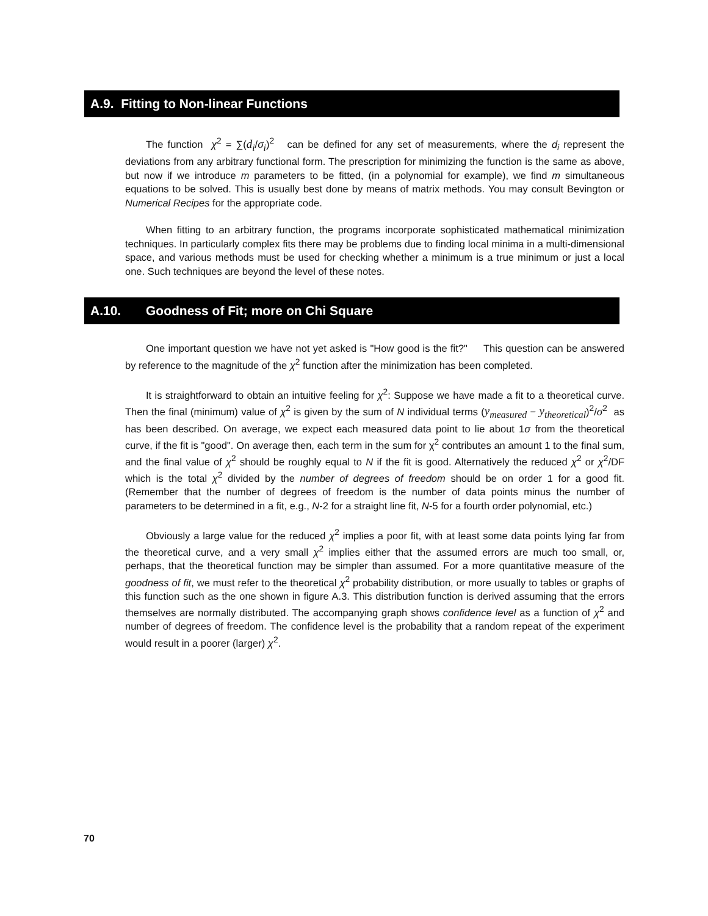A.9. Fitting to Non-linear Functions
The function χ<sup>2</sup> = ∑(d<sub>i</sub>/σ<sub>i</sub>)<sup>2</sup> can be defined for any set of measurements, where the d<sub>i</sub> represent the deviations from any arbitrary functional form. The prescription for minimizing the function is the same as above, but now if we introduce m parameters to be fitted, (in a polynomial for example), we find m simultaneous equations to be solved. This is usually best done by means of matrix methods. You may consult Bevington or Numerical Recipes for the appropriate code.
When fitting to an arbitrary function, the programs incorporate sophisticated mathematical minimization techniques. In particularly complex fits there may be problems due to finding local minima in a multi-dimensional space, and various methods must be used for checking whether a minimum is a true minimum or just a local one. Such techniques are beyond the level of these notes.
A.10. Goodness of Fit; more on Chi Square
One important question we have not yet asked is "How good is the fit?" This question can be answered by reference to the magnitude of the χ<sup>2</sup> function after the minimization has been completed.
It is straightforward to obtain an intuitive feeling for χ<sup>2</sup>: Suppose we have made a fit to a theoretical curve. Then the final (minimum) value of χ<sup>2</sup> is given by the sum of N individual terms (y<sub>measured</sub> − y<sub>theoretical</sub>)<sup>2</sup>/σ<sup>2</sup> as has been described. On average, we expect each measured data point to lie about 1σ from the theoretical curve, if the fit is "good". On average then, each term in the sum for χ<sup>2</sup> contributes an amount 1 to the final sum, and the final value of χ<sup>2</sup> should be roughly equal to N if the fit is good. Alternatively the reduced χ<sup>2</sup> or χ<sup>2</sup>/DF which is the total χ<sup>2</sup> divided by the number of degrees of freedom should be on order 1 for a good fit. (Remember that the number of degrees of freedom is the number of data points minus the number of parameters to be determined in a fit, e.g., N-2 for a straight line fit, N-5 for a fourth order polynomial, etc.)
Obviously a large value for the reduced χ<sup>2</sup> implies a poor fit, with at least some data points lying far from the theoretical curve, and a very small χ<sup>2</sup> implies either that the assumed errors are much too small, or, perhaps, that the theoretical function may be simpler than assumed. For a more quantitative measure of the goodness of fit, we must refer to the theoretical χ<sup>2</sup> probability distribution, or more usually to tables or graphs of this function such as the one shown in figure A.3. This distribution function is derived assuming that the errors themselves are normally distributed. The accompanying graph shows confidence level as a function of χ<sup>2</sup> and number of degrees of freedom. The confidence level is the probability that a random repeat of the experiment would result in a poorer (larger) χ<sup>2</sup>.
70